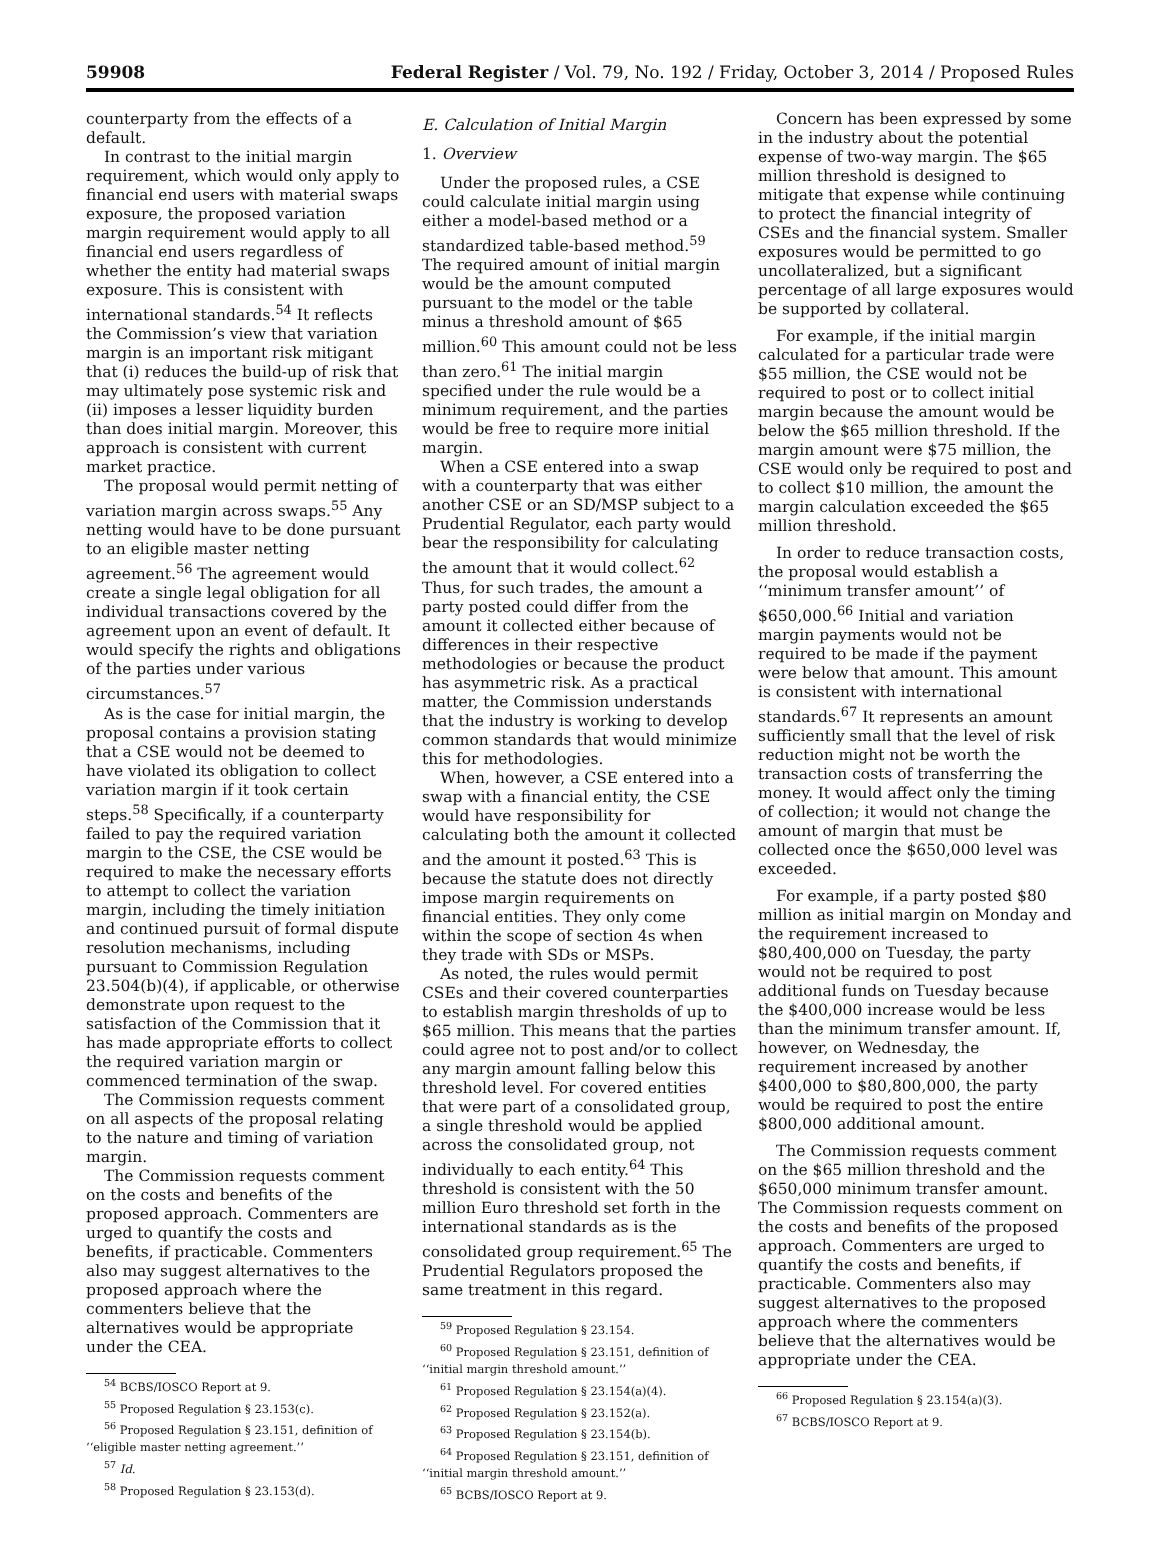59908 Federal Register / Vol. 79, No. 192 / Friday, October 3, 2014 / Proposed Rules
counterparty from the effects of a default.
In contrast to the initial margin requirement, which would only apply to financial end users with material swaps exposure, the proposed variation margin requirement would apply to all financial end users regardless of whether the entity had material swaps exposure. This is consistent with international standards.<sup>54</sup> It reflects the Commission’s view that variation margin is an important risk mitigant that (i) reduces the build-up of risk that may ultimately pose systemic risk and (ii) imposes a lesser liquidity burden than does initial margin. Moreover, this approach is consistent with current market practice.
The proposal would permit netting of variation margin across swaps.<sup>55</sup> Any netting would have to be done pursuant to an eligible master netting agreement.<sup>56</sup> The agreement would create a single legal obligation for all individual transactions covered by the agreement upon an event of default. It would specify the rights and obligations of the parties under various circumstances.<sup>57</sup>
As is the case for initial margin, the proposal contains a provision stating that a CSE would not be deemed to have violated its obligation to collect variation margin if it took certain steps.<sup>58</sup> Specifically, if a counterparty failed to pay the required variation margin to the CSE, the CSE would be required to make the necessary efforts to attempt to collect the variation margin, including the timely initiation and continued pursuit of formal dispute resolution mechanisms, including pursuant to Commission Regulation 23.504(b)(4), if applicable, or otherwise demonstrate upon request to the satisfaction of the Commission that it has made appropriate efforts to collect the required variation margin or commenced termination of the swap.
The Commission requests comment on all aspects of the proposal relating to the nature and timing of variation margin.
The Commission requests comment on the costs and benefits of the proposed approach. Commenters are urged to quantify the costs and benefits, if practicable. Commenters also may suggest alternatives to the proposed approach where the commenters believe that the alternatives would be appropriate under the CEA.
<sup>54</sup> BCBS/IOSCO Report at 9.
<sup>55</sup> Proposed Regulation § 23.153(c).
<sup>56</sup> Proposed Regulation § 23.151, definition of ‘‘eligible master netting agreement.’’
<sup>57</sup> Id.
<sup>58</sup> Proposed Regulation § 23.153(d).
E. Calculation of Initial Margin
1. Overview
Under the proposed rules, a CSE could calculate initial margin using either a model-based method or a standardized table-based method.<sup>59</sup> The required amount of initial margin would be the amount computed pursuant to the model or the table minus a threshold amount of $65 million.<sup>60</sup> This amount could not be less than zero.<sup>61</sup> The initial margin specified under the rule would be a minimum requirement, and the parties would be free to require more initial margin.
When a CSE entered into a swap with a counterparty that was either another CSE or an SD/MSP subject to a Prudential Regulator, each party would bear the responsibility for calculating the amount that it would collect.<sup>62</sup> Thus, for such trades, the amount a party posted could differ from the amount it collected either because of differences in their respective methodologies or because the product has asymmetric risk. As a practical matter, the Commission understands that the industry is working to develop common standards that would minimize this for methodologies.
When, however, a CSE entered into a swap with a financial entity, the CSE would have responsibility for calculating both the amount it collected and the amount it posted.<sup>63</sup> This is because the statute does not directly impose margin requirements on financial entities. They only come within the scope of section 4s when they trade with SDs or MSPs.
As noted, the rules would permit CSEs and their covered counterparties to establish margin thresholds of up to $65 million. This means that the parties could agree not to post and/or to collect any margin amount falling below this threshold level. For covered entities that were part of a consolidated group, a single threshold would be applied across the consolidated group, not individually to each entity.<sup>64</sup> This threshold is consistent with the 50 million Euro threshold set forth in the international standards as is the consolidated group requirement.<sup>65</sup> The Prudential Regulators proposed the same treatment in this regard.
<sup>59</sup> Proposed Regulation § 23.154.
<sup>60</sup> Proposed Regulation § 23.151, definition of ‘‘initial margin threshold amount.’’
<sup>61</sup> Proposed Regulation § 23.154(a)(4).
<sup>62</sup> Proposed Regulation § 23.152(a).
<sup>63</sup> Proposed Regulation § 23.154(b).
<sup>64</sup> Proposed Regulation § 23.151, definition of ‘‘initial margin threshold amount.’’
<sup>65</sup> BCBS/IOSCO Report at 9.
Concern has been expressed by some in the industry about the potential expense of two-way margin. The $65 million threshold is designed to mitigate that expense while continuing to protect the financial integrity of CSEs and the financial system. Smaller exposures would be permitted to go uncollateralized, but a significant percentage of all large exposures would be supported by collateral.
For example, if the initial margin calculated for a particular trade were $55 million, the CSE would not be required to post or to collect initial margin because the amount would be below the $65 million threshold. If the margin amount were $75 million, the CSE would only be required to post and to collect $10 million, the amount the margin calculation exceeded the $65 million threshold.
In order to reduce transaction costs, the proposal would establish a ‘‘minimum transfer amount’’ of $650,000.<sup>66</sup> Initial and variation margin payments would not be required to be made if the payment were below that amount. This amount is consistent with international standards.<sup>67</sup> It represents an amount sufficiently small that the level of risk reduction might not be worth the transaction costs of transferring the money. It would affect only the timing of collection; it would not change the amount of margin that must be collected once the $650,000 level was exceeded.
For example, if a party posted $80 million as initial margin on Monday and the requirement increased to $80,400,000 on Tuesday, the party would not be required to post additional funds on Tuesday because the $400,000 increase would be less than the minimum transfer amount. If, however, on Wednesday, the requirement increased by another $400,000 to $80,800,000, the party would be required to post the entire $800,000 additional amount.
The Commission requests comment on the $65 million threshold and the $650,000 minimum transfer amount. The Commission requests comment on the costs and benefits of the proposed approach. Commenters are urged to quantify the costs and benefits, if practicable. Commenters also may suggest alternatives to the proposed approach where the commenters believe that the alternatives would be appropriate under the CEA.
<sup>66</sup> Proposed Regulation § 23.154(a)(3).
<sup>67</sup> BCBS/IOSCO Report at 9.